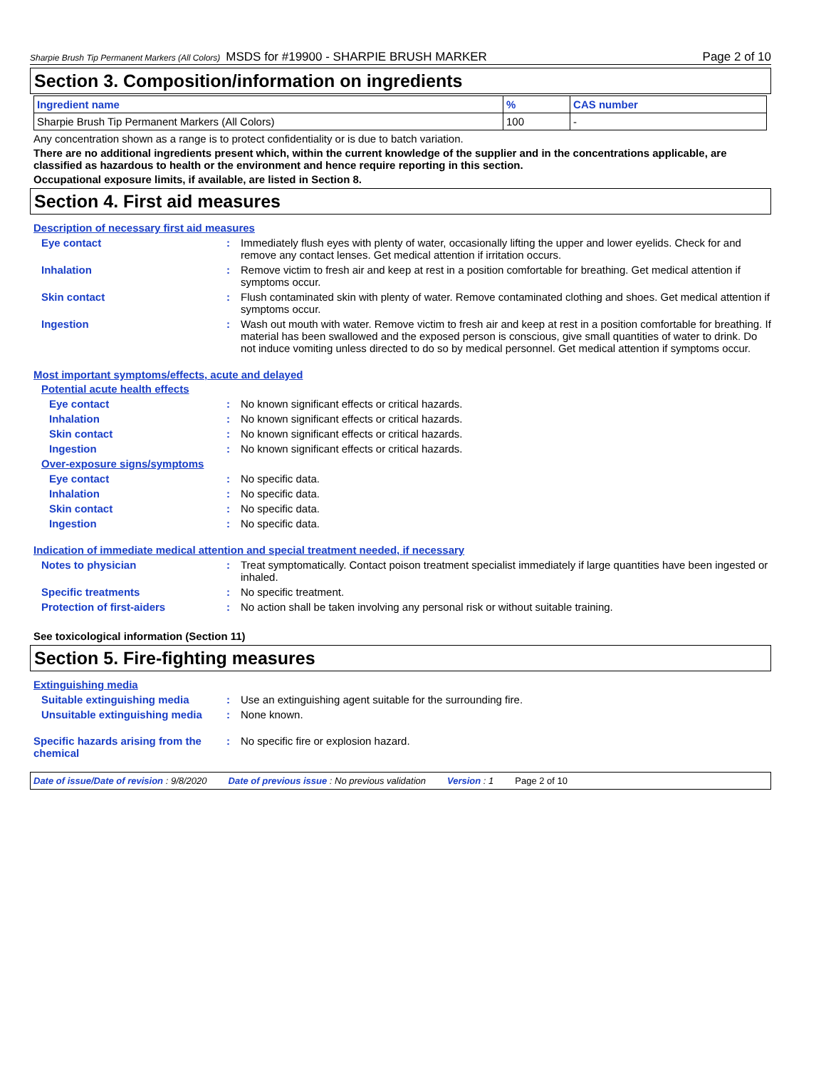Sharpie Brush Tip Permanent Markers (All Colors) MSDS for #19900 - SHARPIE BRUSH MARKER Page 2 of 10
Section 3. Composition/information on ingredients
| Ingredient name | % | CAS number |
| --- | --- | --- |
| Sharpie Brush Tip Permanent Markers (All Colors) | 100 | - |
Any concentration shown as a range is to protect confidentiality or is due to batch variation.
There are no additional ingredients present which, within the current knowledge of the supplier and in the concentrations applicable, are classified as hazardous to health or the environment and hence require reporting in this section.
Occupational exposure limits, if available, are listed in Section 8.
Section 4. First aid measures
Description of necessary first aid measures
Eye contact : Immediately flush eyes with plenty of water, occasionally lifting the upper and lower eyelids. Check for and remove any contact lenses. Get medical attention if irritation occurs.
Inhalation : Remove victim to fresh air and keep at rest in a position comfortable for breathing. Get medical attention if symptoms occur.
Skin contact : Flush contaminated skin with plenty of water. Remove contaminated clothing and shoes. Get medical attention if symptoms occur.
Ingestion : Wash out mouth with water. Remove victim to fresh air and keep at rest in a position comfortable for breathing. If material has been swallowed and the exposed person is conscious, give small quantities of water to drink. Do not induce vomiting unless directed to do so by medical personnel. Get medical attention if symptoms occur.
Most important symptoms/effects, acute and delayed
Potential acute health effects
Eye contact : No known significant effects or critical hazards.
Inhalation : No known significant effects or critical hazards.
Skin contact : No known significant effects or critical hazards.
Ingestion : No known significant effects or critical hazards.
Over-exposure signs/symptoms
Eye contact : No specific data.
Inhalation : No specific data.
Skin contact : No specific data.
Ingestion : No specific data.
Indication of immediate medical attention and special treatment needed, if necessary
Notes to physician : Treat symptomatically. Contact poison treatment specialist immediately if large quantities have been ingested or inhaled.
Specific treatments : No specific treatment.
Protection of first-aiders : No action shall be taken involving any personal risk or without suitable training.
See toxicological information (Section 11)
Section 5. Fire-fighting measures
Extinguishing media
Suitable extinguishing media : Use an extinguishing agent suitable for the surrounding fire.
Unsuitable extinguishing media
: None known.
Specific hazards arising from the chemical
: No specific fire or explosion hazard.
Date of issue/Date of revision : 9/8/2020 Date of previous issue : No previous validation Version : 1 Page 2 of 10